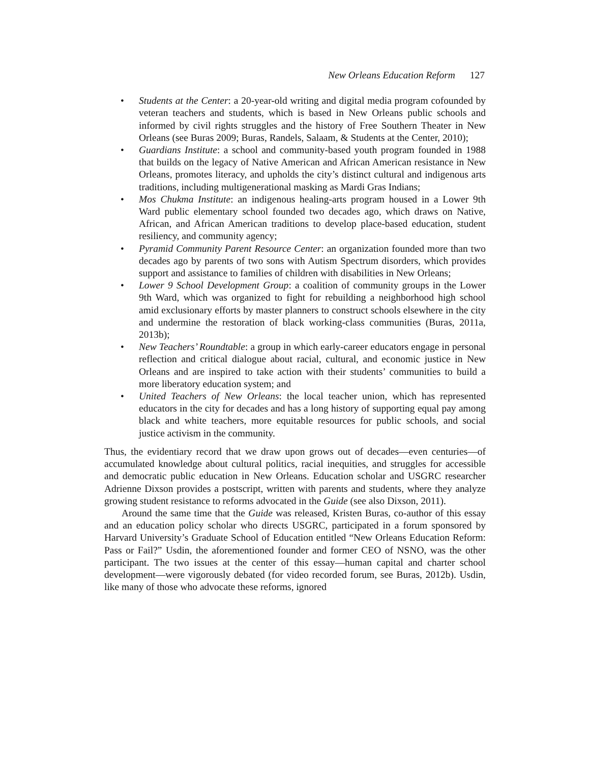New Orleans Education Reform 127
• Students at the Center: a 20-year-old writing and digital media program cofounded by veteran teachers and students, which is based in New Orleans public schools and informed by civil rights struggles and the history of Free Southern Theater in New Orleans (see Buras 2009; Buras, Randels, Salaam, & Students at the Center, 2010);
• Guardians Institute: a school and community-based youth program founded in 1988 that builds on the legacy of Native American and African American resistance in New Orleans, promotes literacy, and upholds the city’s distinct cultural and indigenous arts traditions, including multigenerational masking as Mardi Gras Indians;
• Mos Chukma Institute: an indigenous healing-arts program housed in a Lower 9th Ward public elementary school founded two decades ago, which draws on Native, African, and African American traditions to develop place-based education, student resiliency, and community agency;
• Pyramid Community Parent Resource Center: an organization founded more than two decades ago by parents of two sons with Autism Spectrum disorders, which provides support and assistance to families of children with disabilities in New Orleans;
• Lower 9 School Development Group: a coalition of community groups in the Lower 9th Ward, which was organized to fight for rebuilding a neighborhood high school amid exclusionary efforts by master planners to construct schools elsewhere in the city and undermine the restoration of black working-class communities (Buras, 2011a, 2013b);
• New Teachers’ Roundtable: a group in which early-career educators engage in personal reflection and critical dialogue about racial, cultural, and economic justice in New Orleans and are inspired to take action with their students’ communities to build a more liberatory education system; and
• United Teachers of New Orleans: the local teacher union, which has represented educators in the city for decades and has a long history of supporting equal pay among black and white teachers, more equitable resources for public schools, and social justice activism in the community.
Thus, the evidentiary record that we draw upon grows out of decades—even centuries—of accumulated knowledge about cultural politics, racial inequities, and struggles for accessible and democratic public education in New Orleans. Education scholar and USGRC researcher Adrienne Dixson provides a postscript, written with parents and students, where they analyze growing student resistance to reforms advocated in the Guide (see also Dixson, 2011).
Around the same time that the Guide was released, Kristen Buras, co-author of this essay and an education policy scholar who directs USGRC, participated in a forum sponsored by Harvard University’s Graduate School of Education entitled “New Orleans Education Reform: Pass or Fail?” Usdin, the aforementioned founder and former CEO of NSNO, was the other participant. The two issues at the center of this essay—human capital and charter school development—were vigorously debated (for video recorded forum, see Buras, 2012b). Usdin, like many of those who advocate these reforms, ignored